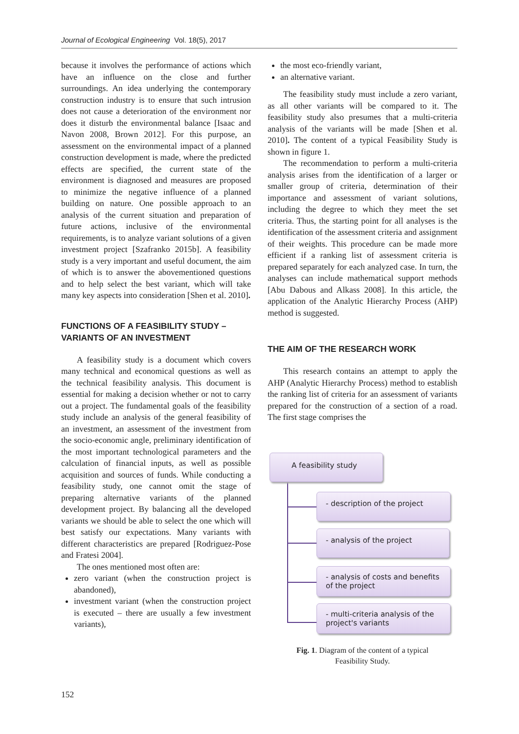Journal of Ecological Engineering Vol. 18(5), 2017
because it involves the performance of actions which have an influence on the close and further surroundings. An idea underlying the contemporary construction industry is to ensure that such intrusion does not cause a deterioration of the environment nor does it disturb the environmental balance [Isaac and Navon 2008, Brown 2012]. For this purpose, an assessment on the environmental impact of a planned construction development is made, where the predicted effects are specified, the current state of the environment is diagnosed and measures are proposed to minimize the negative influence of a planned building on nature. One possible approach to an analysis of the current situation and preparation of future actions, inclusive of the environmental requirements, is to analyze variant solutions of a given investment project [Szafranko 2015b]. A feasibility study is a very important and useful document, the aim of which is to answer the abovementioned questions and to help select the best variant, which will take many key aspects into consideration [Shen et al. 2010].
FUNCTIONS OF A FEASIBILITY STUDY – VARIANTS OF AN INVESTMENT
A feasibility study is a document which covers many technical and economical questions as well as the technical feasibility analysis. This document is essential for making a decision whether or not to carry out a project. The fundamental goals of the feasibility study include an analysis of the general feasibility of an investment, an assessment of the investment from the socio-economic angle, preliminary identification of the most important technological parameters and the calculation of financial inputs, as well as possible acquisition and sources of funds. While conducting a feasibility study, one cannot omit the stage of preparing alternative variants of the planned development project. By balancing all the developed variants we should be able to select the one which will best satisfy our expectations. Many variants with different characteristics are prepared [Rodriguez-Pose and Fratesi 2004].
The ones mentioned most often are:
zero variant (when the construction project is abandoned),
investment variant (when the construction project is executed – there are usually a few investment variants),
the most eco-friendly variant,
an alternative variant.
The feasibility study must include a zero variant, as all other variants will be compared to it. The feasibility study also presumes that a multi-criteria analysis of the variants will be made [Shen et al. 2010]. The content of a typical Feasibility Study is shown in figure 1.
The recommendation to perform a multi-criteria analysis arises from the identification of a larger or smaller group of criteria, determination of their importance and assessment of variant solutions, including the degree to which they meet the set criteria. Thus, the starting point for all analyses is the identification of the assessment criteria and assignment of their weights. This procedure can be made more efficient if a ranking list of assessment criteria is prepared separately for each analyzed case. In turn, the analyses can include mathematical support methods [Abu Dabous and Alkass 2008]. In this article, the application of the Analytic Hierarchy Process (AHP) method is suggested.
THE AIM OF THE RESEARCH WORK
This research contains an attempt to apply the AHP (Analytic Hierarchy Process) method to establish the ranking list of criteria for an assessment of variants prepared for the construction of a section of a road. The first stage comprises the
A feasibility study
- description of the project
- analysis of the project
- analysis of costs and benefits of the project
- multi-criteria analysis of the project's variants
Fig. 1. Diagram of the content of a typical
Feasibility Study.
152